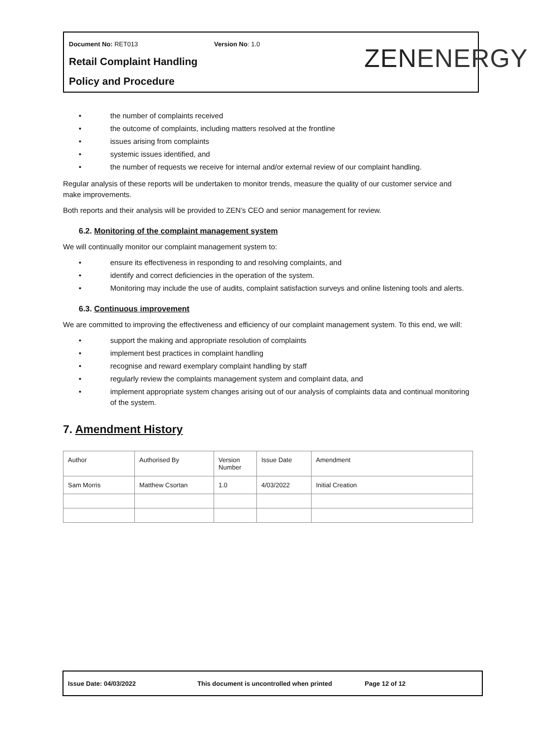Document No: RET013 Version No: 1.0
Retail Complaint Handling
Policy and Procedure
ZENENERGY
• the number of complaints received
• the outcome of complaints, including matters resolved at the frontline
• issues arising from complaints
• systemic issues identified, and
• the number of requests we receive for internal and/or external review of our complaint handling.
Regular analysis of these reports will be undertaken to monitor trends, measure the quality of our customer service and make improvements.
Both reports and their analysis will be provided to ZEN’s CEO and senior management for review.
6.2. Monitoring of the complaint management system
We will continually monitor our complaint management system to:
• ensure its effectiveness in responding to and resolving complaints, and
• identify and correct deficiencies in the operation of the system.
• Monitoring may include the use of audits, complaint satisfaction surveys and online listening tools and alerts.
6.3. Continuous improvement
We are committed to improving the effectiveness and efficiency of our complaint management system. To this end, we will:
• support the making and appropriate resolution of complaints
• implement best practices in complaint handling
• recognise and reward exemplary complaint handling by staff
• regularly review the complaints management system and complaint data, and
• implement appropriate system changes arising out of our analysis of complaints data and continual monitoring of the system.
7. Amendment History
| Author | Authorised By | Version Number | Issue Date | Amendment |
| Sam Morris | Matthew Csortan | 1.0 | 4/03/2022 | Initial Creation |
Issue Date: 04/03/2022 This document is uncontrolled when printed Page 12 of 12